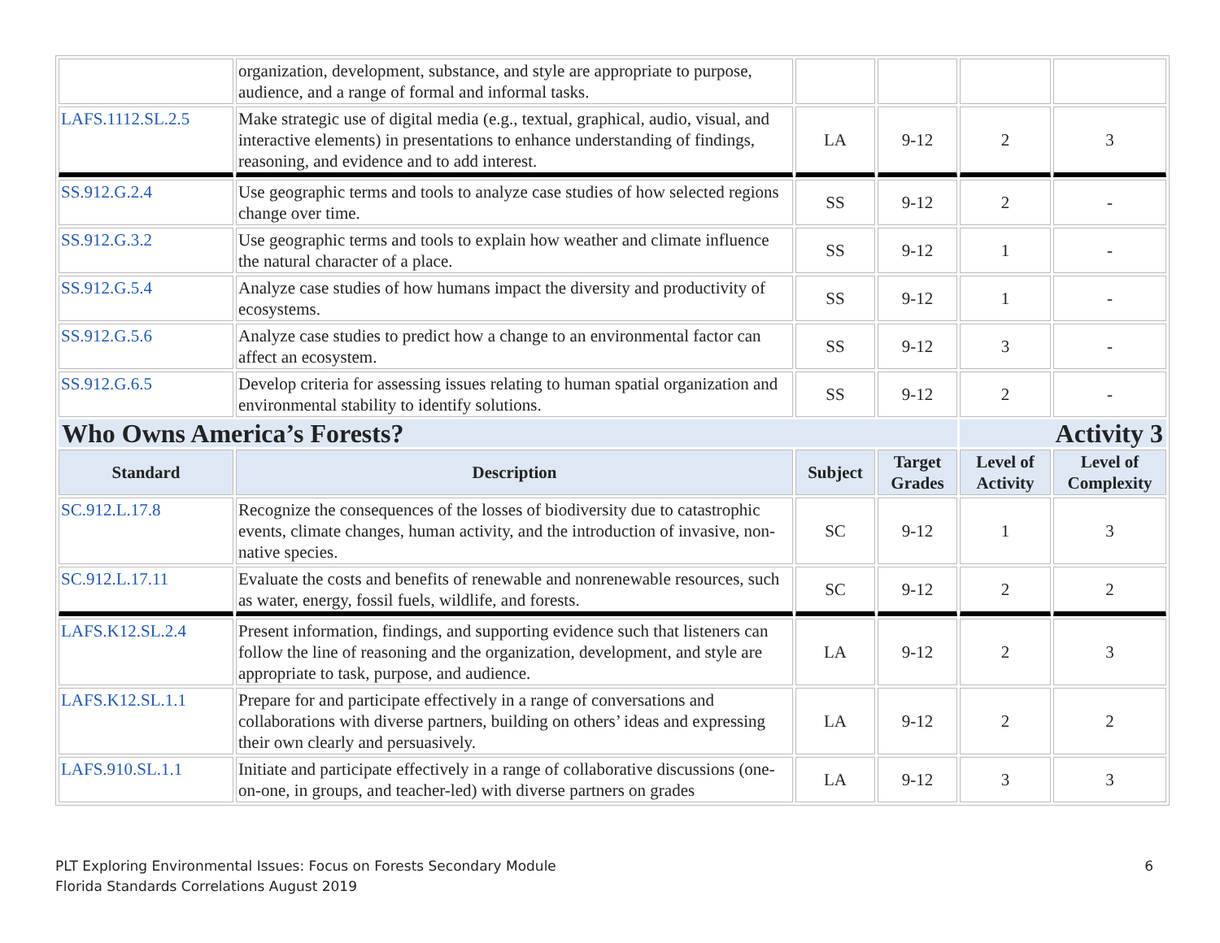| | organization, development, substance, and style are appropriate to purpose, audience, and a range of formal and informal tasks. | | | | |
| LAFS.1112.SL.2.5 | Make strategic use of digital media (e.g., textual, graphical, audio, visual, and interactive elements) in presentations to enhance understanding of findings, reasoning, and evidence and to add interest. | LA | 9-12 | 2 | 3 |
| SS.912.G.2.4 | Use geographic terms and tools to analyze case studies of how selected regions change over time. | SS | 9-12 | 2 | - |
| SS.912.G.3.2 | Use geographic terms and tools to explain how weather and climate influence the natural character of a place. | SS | 9-12 | 1 | - |
| SS.912.G.5.4 | Analyze case studies of how humans impact the diversity and productivity of ecosystems. | SS | 9-12 | 1 | - |
| SS.912.G.5.6 | Analyze case studies to predict how a change to an environmental factor can affect an ecosystem. | SS | 9-12 | 3 | - |
| SS.912.G.6.5 | Develop criteria for assessing issues relating to human spatial organization and environmental stability to identify solutions. | SS | 9-12 | 2 | - |
| Who Owns America’s Forests? | | | | Activity 3 | |
| Standard | Description | Subject | Target Grades | Level of Activity | Level of Complexity |
| SC.912.L.17.8 | Recognize the consequences of the losses of biodiversity due to catastrophic events, climate changes, human activity, and the introduction of invasive, non-native species. | SC | 9-12 | 1 | 3 |
| SC.912.L.17.11 | Evaluate the costs and benefits of renewable and nonrenewable resources, such as water, energy, fossil fuels, wildlife, and forests. | SC | 9-12 | 2 | 2 |
| LAFS.K12.SL.2.4 | Present information, findings, and supporting evidence such that listeners can follow the line of reasoning and the organization, development, and style are appropriate to task, purpose, and audience. | LA | 9-12 | 2 | 3 |
| LAFS.K12.SL.1.1 | Prepare for and participate effectively in a range of conversations and collaborations with diverse partners, building on others’ ideas and expressing their own clearly and persuasively. | LA | 9-12 | 2 | 2 |
| LAFS.910.SL.1.1 | Initiate and participate effectively in a range of collaborative discussions (one-on-one, in groups, and teacher-led) with diverse partners on grades | LA | 9-12 | 3 | 3 |
PLT Exploring Environmental Issues: Focus on Forests Secondary Module 6
Florida Standards Correlations August 2019